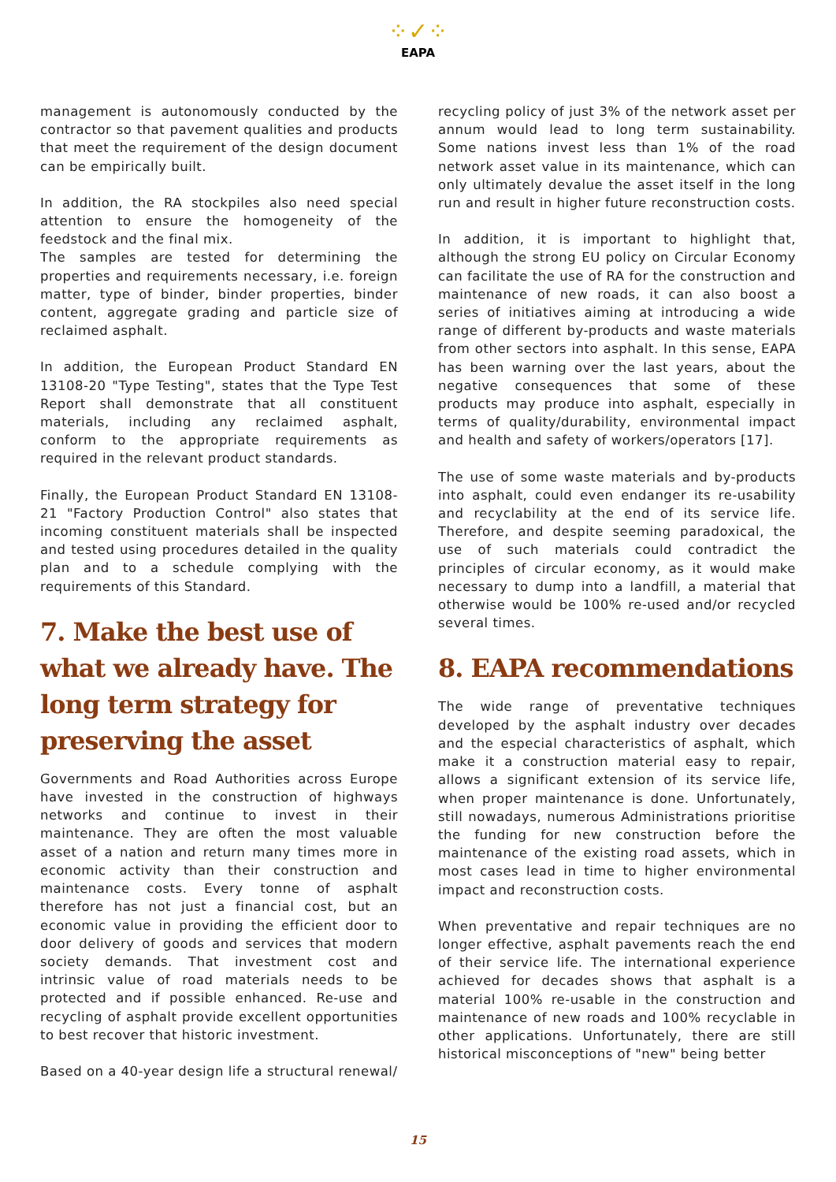⁘✓⁘
EAPA
management is autonomously conducted by the contractor so that pavement qualities and products that meet the requirement of the design document can be empirically built.
In addition, the RA stockpiles also need special attention to ensure the homogeneity of the feedstock and the final mix.
The samples are tested for determining the properties and requirements necessary, i.e. foreign matter, type of binder, binder properties, binder content, aggregate grading and particle size of reclaimed asphalt.
In addition, the European Product Standard EN 13108-20 "Type Testing", states that the Type Test Report shall demonstrate that all constituent materials, including any reclaimed asphalt, conform to the appropriate requirements as required in the relevant product standards.
Finally, the European Product Standard EN 13108-21 "Factory Production Control" also states that incoming constituent materials shall be inspected and tested using procedures detailed in the quality plan and to a schedule complying with the requirements of this Standard.
7. Make the best use of what we already have. The long term strategy for preserving the asset
Governments and Road Authorities across Europe have invested in the construction of highways networks and continue to invest in their maintenance. They are often the most valuable asset of a nation and return many times more in economic activity than their construction and maintenance costs. Every tonne of asphalt therefore has not just a financial cost, but an economic value in providing the efficient door to door delivery of goods and services that modern society demands. That investment cost and intrinsic value of road materials needs to be protected and if possible enhanced. Re-use and recycling of asphalt provide excellent opportunities to best recover that historic investment.
Based on a 40-year design life a structural renewal/
recycling policy of just 3% of the network asset per annum would lead to long term sustainability. Some nations invest less than 1% of the road network asset value in its maintenance, which can only ultimately devalue the asset itself in the long run and result in higher future reconstruction costs.
In addition, it is important to highlight that, although the strong EU policy on Circular Economy can facilitate the use of RA for the construction and maintenance of new roads, it can also boost a series of initiatives aiming at introducing a wide range of different by-products and waste materials from other sectors into asphalt. In this sense, EAPA has been warning over the last years, about the negative consequences that some of these products may produce into asphalt, especially in terms of quality/durability, environmental impact and health and safety of workers/operators [17].
The use of some waste materials and by-products into asphalt, could even endanger its re-usability and recyclability at the end of its service life. Therefore, and despite seeming paradoxical, the use of such materials could contradict the principles of circular economy, as it would make necessary to dump into a landfill, a material that otherwise would be 100% re-used and/or recycled several times.
8. EAPA recommendations
The wide range of preventative techniques developed by the asphalt industry over decades and the especial characteristics of asphalt, which make it a construction material easy to repair, allows a significant extension of its service life, when proper maintenance is done. Unfortunately, still nowadays, numerous Administrations prioritise the funding for new construction before the maintenance of the existing road assets, which in most cases lead in time to higher environmental impact and reconstruction costs.
When preventative and repair techniques are no longer effective, asphalt pavements reach the end of their service life. The international experience achieved for decades shows that asphalt is a material 100% re-usable in the construction and maintenance of new roads and 100% recyclable in other applications. Unfortunately, there are still historical misconceptions of "new" being better
15